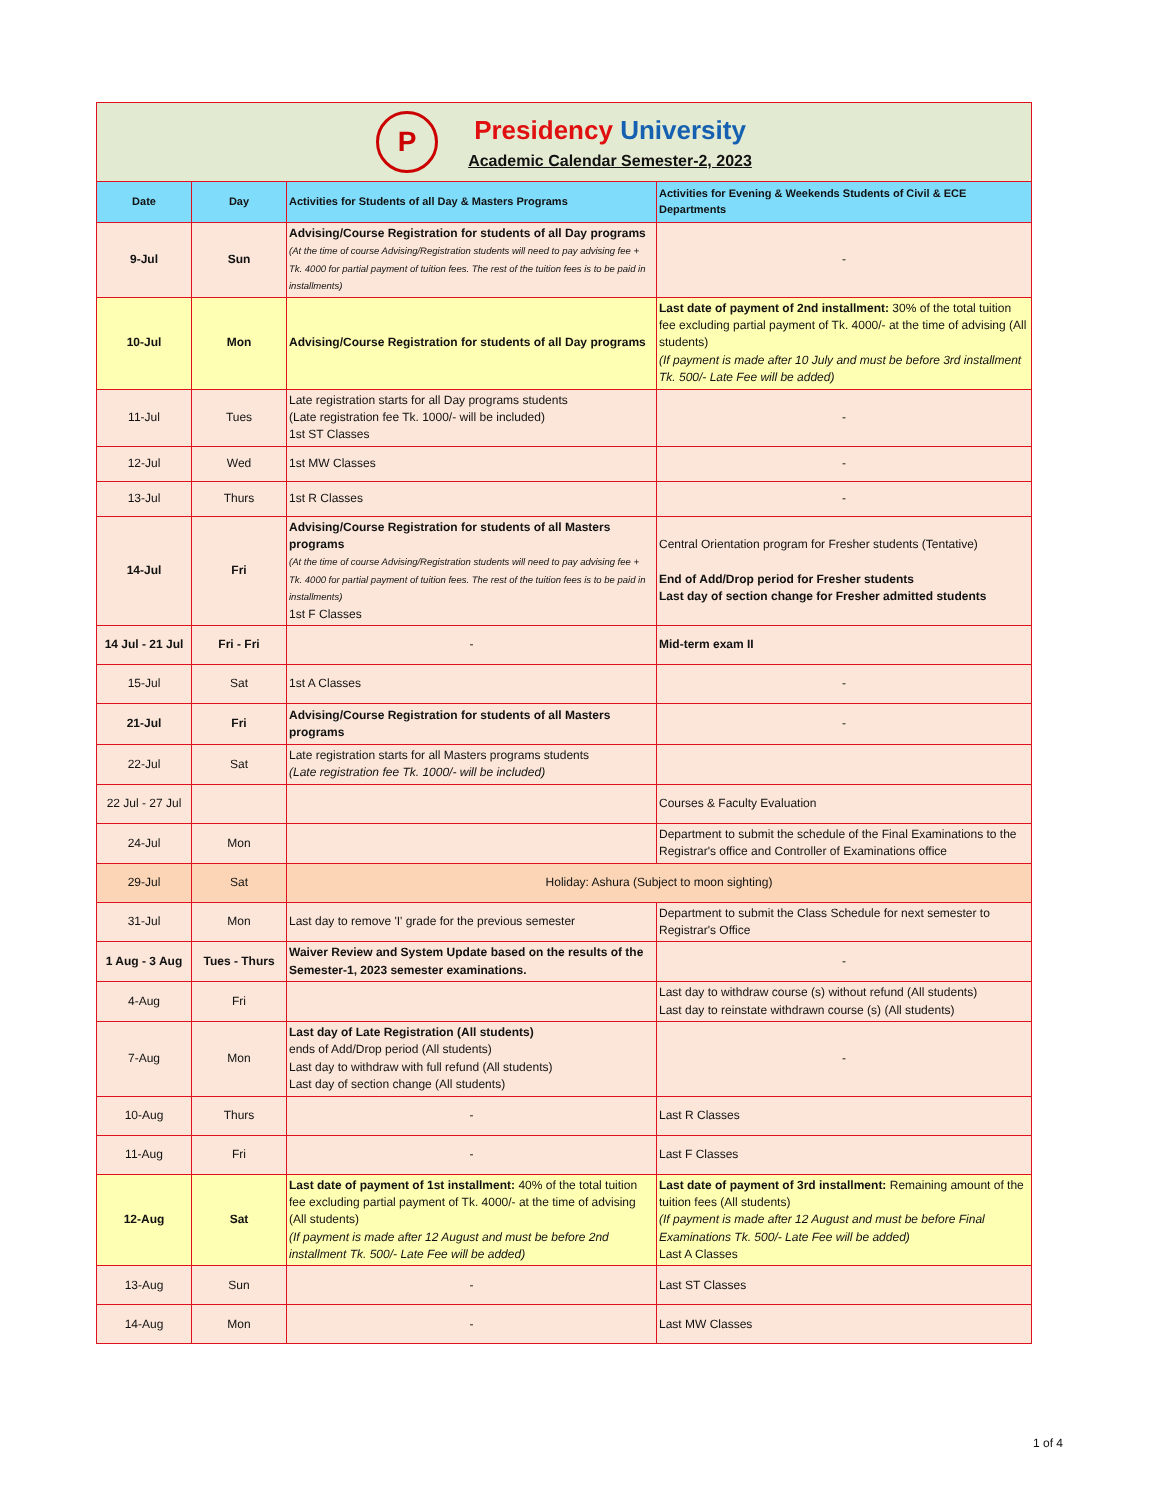| P Presidency University Academic Calendar Semester-2, 2023 | | | |
| Date | Day | Activities for Students of all Day & Masters Programs | Activities for Evening & Weekends Students of Civil & ECE Departments |
| 9-Jul | Sun | Advising/Course Registration for students of all Day programs (At the time of course Advising/Registration students will need to pay advising fee + Tk. 4000 for partial payment of tuition fees. The rest of the tuition fees is to be paid in installments) | - |
| 10-Jul | Mon | Advising/Course Registration for students of all Day programs | Last date of payment of 2nd installment: 30% of the total tuition fee excluding partial payment of Tk. 4000/- at the time of advising (All students) (If payment is made after 10 July and must be before 3rd installment Tk. 500/- Late Fee will be added) |
| 11-Jul | Tues | Late registration starts for all Day programs students (Late registration fee Tk. 1000/- will be included) 1st ST Classes | - |
| 12-Jul | Wed | 1st MW Classes | - |
| 13-Jul | Thurs | 1st R Classes | - |
| 14-Jul | Fri | Advising/Course Registration for students of all Masters programs (At the time of course Advising/Registration students will need to pay advising fee + Tk. 4000 for partial payment of tuition fees. The rest of the tuition fees is to be paid in installments) 1st F Classes | Central Orientation program for Fresher students (Tentative) End of Add/Drop period for Fresher students Last day of section change for Fresher admitted students |
| 14 Jul - 21 Jul | Fri - Fri | - | Mid-term exam II |
| 15-Jul | Sat | 1st A Classes | - |
| 21-Jul | Fri | Advising/Course Registration for students of all Masters programs | - |
| 22-Jul | Sat | Late registration starts for all Masters programs students (Late registration fee Tk. 1000/- will be included) | |
| 22 Jul - 27 Jul | | | Courses & Faculty Evaluation |
| 24-Jul | Mon | | Department to submit the schedule of the Final Examinations to the Registrar's office and Controller of Examinations office |
| 29-Jul | Sat | Holiday: Ashura (Subject to moon sighting) | |
| 31-Jul | Mon | Last day to remove 'I' grade for the previous semester | Department to submit the Class Schedule for next semester to Registrar's Office |
| 1 Aug - 3 Aug | Tues - Thurs | Waiver Review and System Update based on the results of the Semester-1, 2023 semester examinations. | - |
| 4-Aug | Fri | | Last day to withdraw course (s) without refund (All students) Last day to reinstate withdrawn course (s) (All students) |
| 7-Aug | Mon | Last day of Late Registration (All students) ends of Add/Drop period (All students) Last day to withdraw with full refund (All students) Last day of section change (All students) | - |
| 10-Aug | Thurs | - | Last R Classes |
| 11-Aug | Fri | - | Last F Classes |
| 12-Aug | Sat | Last date of payment of 1st installment: 40% of the total tuition fee excluding partial payment of Tk. 4000/- at the time of advising (All students) (If payment is made after 12 August and must be before 2nd installment Tk. 500/- Late Fee will be added) | Last date of payment of 3rd installment: Remaining amount of the tuition fees (All students) (If payment is made after 12 August and must be before Final Examinations Tk. 500/- Late Fee will be added) Last A Classes |
| 13-Aug | Sun | - | Last ST Classes |
| 14-Aug | Mon | - | Last MW Classes |
1 of 4